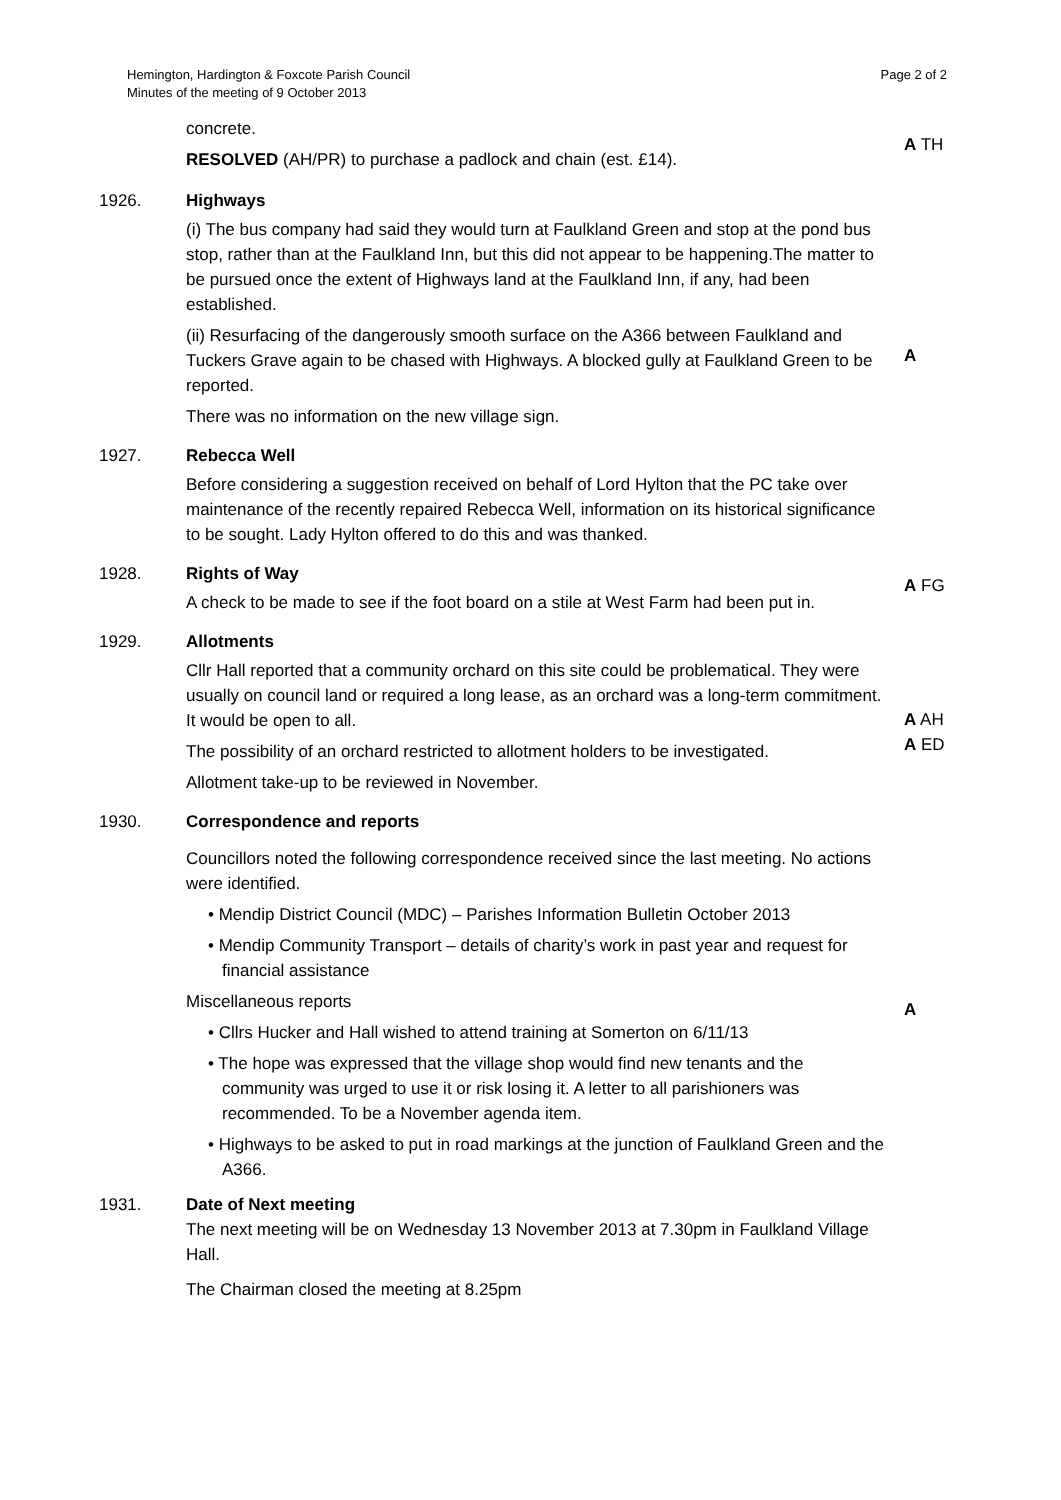Hemington, Hardington & Foxcote Parish Council
Minutes of the meeting of 9 October 2013
Page 2 of 2
concrete.
RESOLVED (AH/PR) to purchase a padlock and chain (est. £14).
A TH
1926. Highways
(i) The bus company had said they would turn at Faulkland Green and stop at the pond bus stop, rather than at the Faulkland Inn, but this did not appear to be happening.The matter to be pursued once the extent of Highways land at the Faulkland Inn, if any, had been established.
(ii) Resurfacing of the dangerously smooth surface on the A366 between Faulkland and Tuckers Grave again to be chased with Highways. A blocked gully at Faulkland Green to be reported.
There was no information on the new village sign.
A
1927. Rebecca Well
Before considering a suggestion received on behalf of Lord Hylton that the PC take over maintenance of the recently repaired Rebecca Well, information on its historical significance to be sought. Lady Hylton offered to do this and was thanked.
1928. Rights of Way
A check to be made to see if the foot board on a stile at West Farm had been put in.
A FG
1929. Allotments
Cllr Hall reported that a community orchard on this site could be problematical. They were usually on council land or required a long lease, as an orchard was a long-term commitment. It would be open to all.
The possibility of an orchard restricted to allotment holders to be investigated.
Allotment take-up to be reviewed in November.
A AH
A ED
1930. Correspondence and reports
Councillors noted the following correspondence received since the last meeting. No actions were identified.
• Mendip District Council (MDC) – Parishes Information Bulletin October 2013
• Mendip Community Transport – details of charity’s work in past year and request for financial assistance
Miscellaneous reports
• Cllrs Hucker and Hall wished to attend training at Somerton on 6/11/13
• The hope was expressed that the village shop would find new tenants and the community was urged to use it or risk losing it. A letter to all parishioners was recommended. To be a November agenda item.
• Highways to be asked to put in road markings at the junction of Faulkland Green and the A366.
A
1931. Date of Next meeting
The next meeting will be on Wednesday 13 November 2013 at 7.30pm in Faulkland Village Hall.
The Chairman closed the meeting at 8.25pm